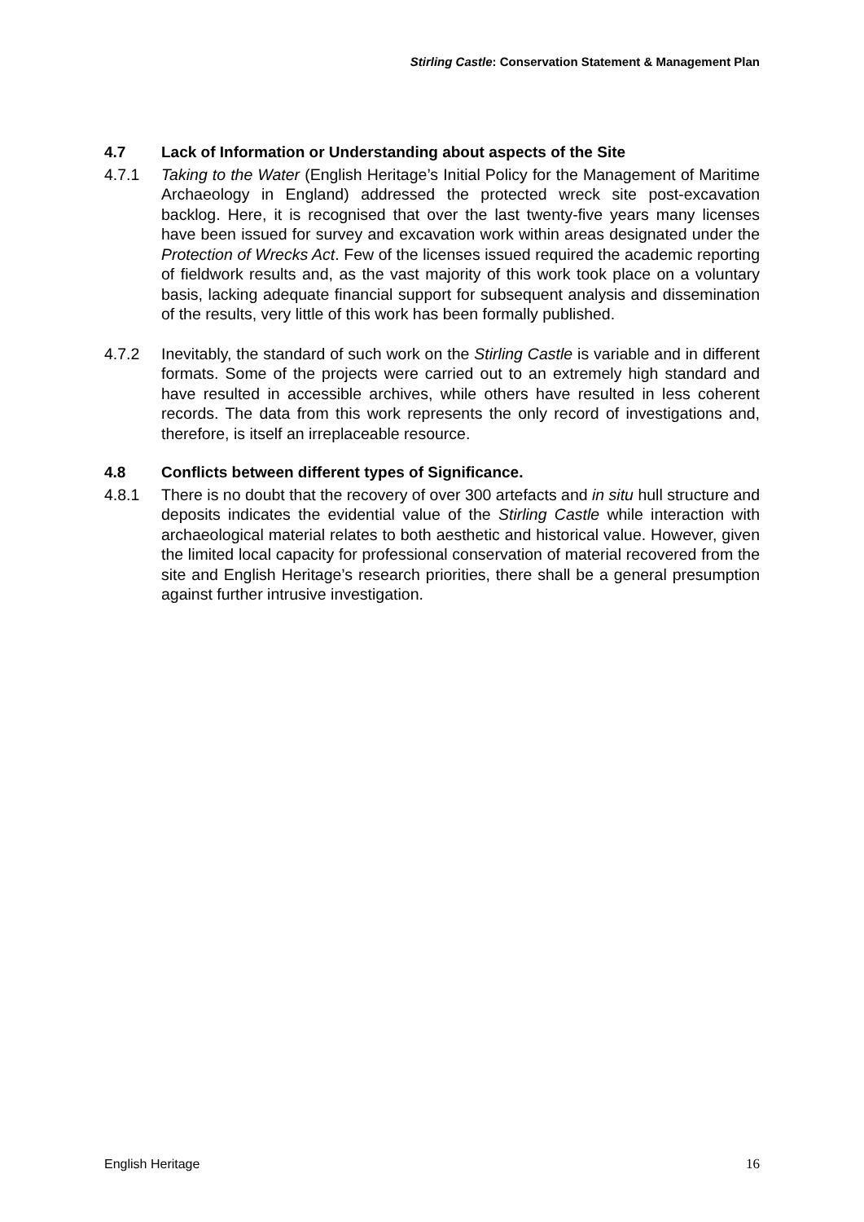Stirling Castle: Conservation Statement & Management Plan
4.7 Lack of Information or Understanding about aspects of the Site
4.7.1 Taking to the Water (English Heritage’s Initial Policy for the Management of Maritime Archaeology in England) addressed the protected wreck site post-excavation backlog. Here, it is recognised that over the last twenty-five years many licenses have been issued for survey and excavation work within areas designated under the Protection of Wrecks Act. Few of the licenses issued required the academic reporting of fieldwork results and, as the vast majority of this work took place on a voluntary basis, lacking adequate financial support for subsequent analysis and dissemination of the results, very little of this work has been formally published.
4.7.2 Inevitably, the standard of such work on the Stirling Castle is variable and in different formats. Some of the projects were carried out to an extremely high standard and have resulted in accessible archives, while others have resulted in less coherent records. The data from this work represents the only record of investigations and, therefore, is itself an irreplaceable resource.
4.8 Conflicts between different types of Significance.
4.8.1 There is no doubt that the recovery of over 300 artefacts and in situ hull structure and deposits indicates the evidential value of the Stirling Castle while interaction with archaeological material relates to both aesthetic and historical value. However, given the limited local capacity for professional conservation of material recovered from the site and English Heritage’s research priorities, there shall be a general presumption against further intrusive investigation.
English Heritage 16